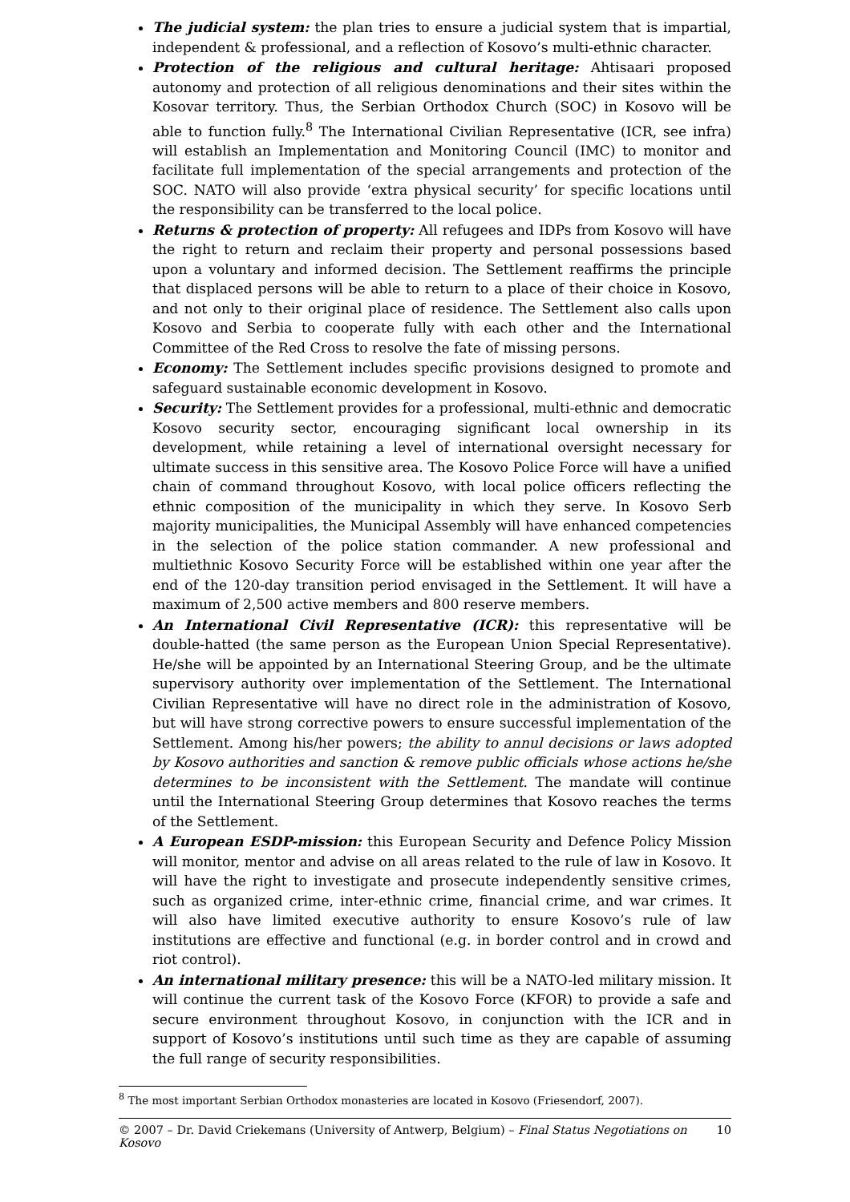The judicial system: the plan tries to ensure a judicial system that is impartial, independent & professional, and a reflection of Kosovo’s multi-ethnic character.
Protection of the religious and cultural heritage: Ahtisaari proposed autonomy and protection of all religious denominations and their sites within the Kosovar territory. Thus, the Serbian Orthodox Church (SOC) in Kosovo will be able to function fully.<sup>8</sup> The International Civilian Representative (ICR, see infra) will establish an Implementation and Monitoring Council (IMC) to monitor and facilitate full implementation of the special arrangements and protection of the SOC. NATO will also provide ‘extra physical security’ for specific locations until the responsibility can be transferred to the local police.
Returns & protection of property: All refugees and IDPs from Kosovo will have the right to return and reclaim their property and personal possessions based upon a voluntary and informed decision. The Settlement reaffirms the principle that displaced persons will be able to return to a place of their choice in Kosovo, and not only to their original place of residence. The Settlement also calls upon Kosovo and Serbia to cooperate fully with each other and the International Committee of the Red Cross to resolve the fate of missing persons.
Economy: The Settlement includes specific provisions designed to promote and safeguard sustainable economic development in Kosovo.
Security: The Settlement provides for a professional, multi-ethnic and democratic Kosovo security sector, encouraging significant local ownership in its development, while retaining a level of international oversight necessary for ultimate success in this sensitive area. The Kosovo Police Force will have a unified chain of command throughout Kosovo, with local police officers reflecting the ethnic composition of the municipality in which they serve. In Kosovo Serb majority municipalities, the Municipal Assembly will have enhanced competencies in the selection of the police station commander. A new professional and multiethnic Kosovo Security Force will be established within one year after the end of the 120-day transition period envisaged in the Settlement. It will have a maximum of 2,500 active members and 800 reserve members.
An International Civil Representative (ICR): this representative will be double-hatted (the same person as the European Union Special Representative). He/she will be appointed by an International Steering Group, and be the ultimate supervisory authority over implementation of the Settlement. The International Civilian Representative will have no direct role in the administration of Kosovo, but will have strong corrective powers to ensure successful implementation of the Settlement. Among his/her powers; the ability to annul decisions or laws adopted by Kosovo authorities and sanction & remove public officials whose actions he/she determines to be inconsistent with the Settlement. The mandate will continue until the International Steering Group determines that Kosovo reaches the terms of the Settlement.
A European ESDP-mission: this European Security and Defence Policy Mission will monitor, mentor and advise on all areas related to the rule of law in Kosovo. It will have the right to investigate and prosecute independently sensitive crimes, such as organized crime, inter-ethnic crime, financial crime, and war crimes. It will also have limited executive authority to ensure Kosovo’s rule of law institutions are effective and functional (e.g. in border control and in crowd and riot control).
An international military presence: this will be a NATO-led military mission. It will continue the current task of the Kosovo Force (KFOR) to provide a safe and secure environment throughout Kosovo, in conjunction with the ICR and in support of Kosovo’s institutions until such time as they are capable of assuming the full range of security responsibilities.
<sup>8</sup> The most important Serbian Orthodox monasteries are located in Kosovo (Friesendorf, 2007).
© 2007 – Dr. David Criekemans (University of Antwerp, Belgium) – Final Status Negotiations on Kosovo 10